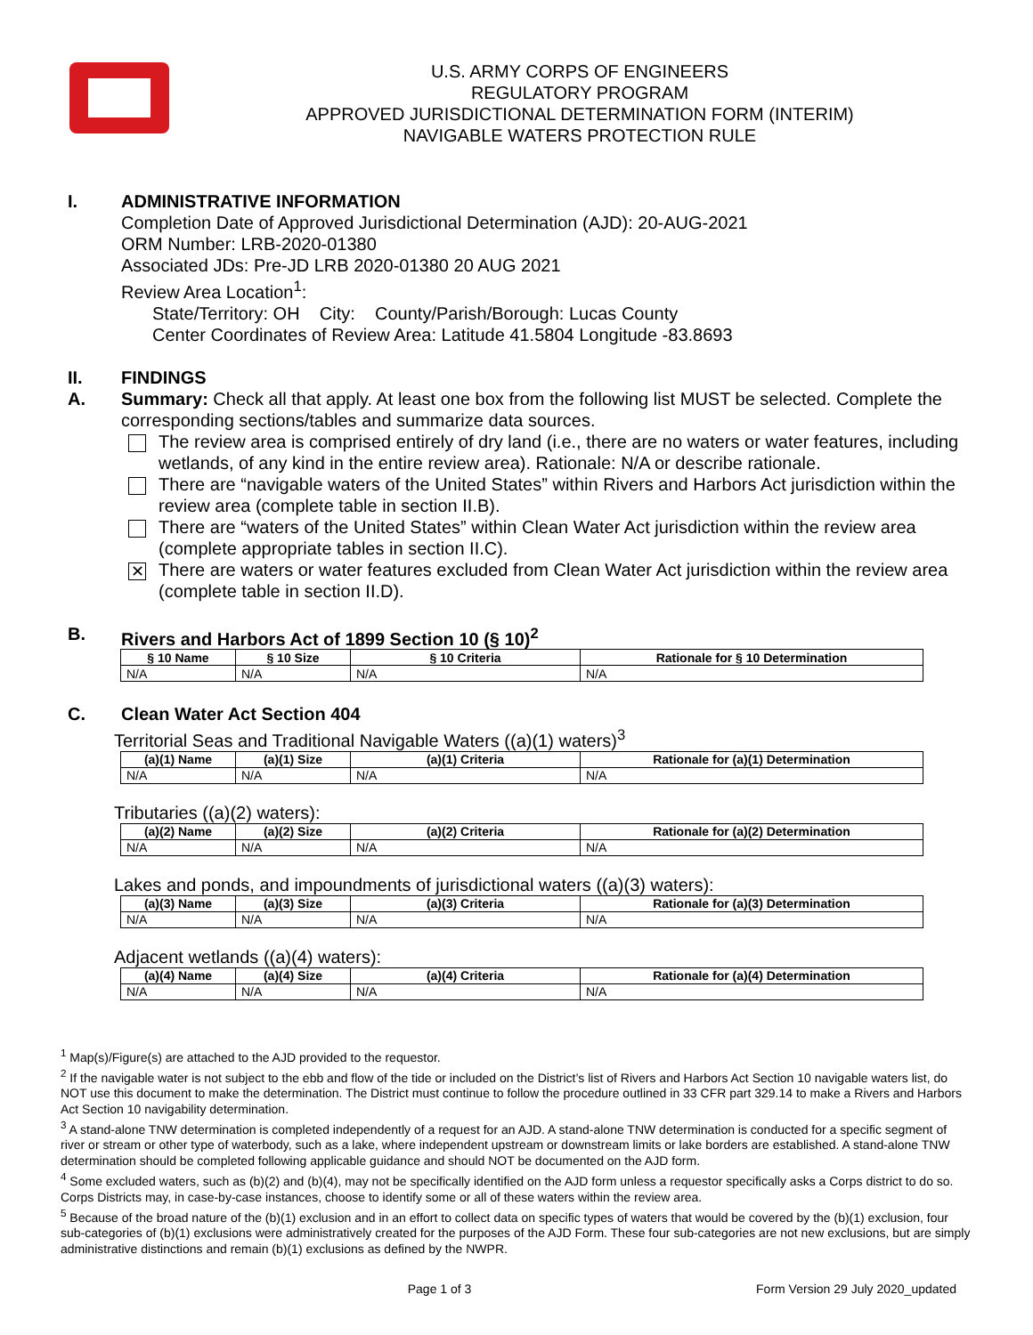U.S. ARMY CORPS OF ENGINEERS
REGULATORY PROGRAM
APPROVED JURISDICTIONAL DETERMINATION FORM (INTERIM)
NAVIGABLE WATERS PROTECTION RULE
I. ADMINISTRATIVE INFORMATION
Completion Date of Approved Jurisdictional Determination (AJD): 20-AUG-2021
ORM Number: LRB-2020-01380
Associated JDs: Pre-JD LRB 2020-01380 20 AUG 2021
Review Area Location<sup>1</sup>:
State/Territory: OH City: County/Parish/Borough: Lucas County
Center Coordinates of Review Area: Latitude 41.5804 Longitude -83.8693
II. FINDINGS
A. Summary: Check all that apply. At least one box from the following list MUST be selected. Complete the corresponding sections/tables and summarize data sources.
The review area is comprised entirely of dry land (i.e., there are no waters or water features, including wetlands, of any kind in the entire review area). Rationale: N/A or describe rationale.
There are “navigable waters of the United States” within Rivers and Harbors Act jurisdiction within the review area (complete table in section II.B).
There are “waters of the United States” within Clean Water Act jurisdiction within the review area (complete appropriate tables in section II.C).
✕
There are waters or water features excluded from Clean Water Act jurisdiction within the review area (complete table in section II.D).
B. Rivers and Harbors Act of 1899 Section 10 (§ 10)<sup>2</sup>
| § 10 Name | § 10 Size | § 10 Criteria | Rationale for § 10 Determination |
| --- | --- | --- | --- |
| N/A | N/A | N/A | N/A |
C. Clean Water Act Section 404
Territorial Seas and Traditional Navigable Waters ((a)(1) waters)<sup>3</sup>
| (a)(1) Name | (a)(1) Size | (a)(1) Criteria | Rationale for (a)(1) Determination |
| --- | --- | --- | --- |
| N/A | N/A | N/A | N/A |
Tributaries ((a)(2) waters):
| (a)(2) Name | (a)(2) Size | (a)(2) Criteria | Rationale for (a)(2) Determination |
| --- | --- | --- | --- |
| N/A | N/A | N/A | N/A |
Lakes and ponds, and impoundments of jurisdictional waters ((a)(3) waters):
| (a)(3) Name | (a)(3) Size | (a)(3) Criteria | Rationale for (a)(3) Determination |
| --- | --- | --- | --- |
| N/A | N/A | N/A | N/A |
Adjacent wetlands ((a)(4) waters):
| (a)(4) Name | (a)(4) Size | (a)(4) Criteria | Rationale for (a)(4) Determination |
| --- | --- | --- | --- |
| N/A | N/A | N/A | N/A |
<sup>1</sup> Map(s)/Figure(s) are attached to the AJD provided to the requestor.
<sup>2</sup> If the navigable water is not subject to the ebb and flow of the tide or included on the District’s list of Rivers and Harbors Act Section 10 navigable waters list, do NOT use this document to make the determination. The District must continue to follow the procedure outlined in 33 CFR part 329.14 to make a Rivers and Harbors Act Section 10 navigability determination.
<sup>3</sup> A stand-alone TNW determination is completed independently of a request for an AJD. A stand-alone TNW determination is conducted for a specific segment of river or stream or other type of waterbody, such as a lake, where independent upstream or downstream limits or lake borders are established. A stand-alone TNW determination should be completed following applicable guidance and should NOT be documented on the AJD form.
<sup>4</sup> Some excluded waters, such as (b)(2) and (b)(4), may not be specifically identified on the AJD form unless a requestor specifically asks a Corps district to do so. Corps Districts may, in case-by-case instances, choose to identify some or all of these waters within the review area.
<sup>5</sup> Because of the broad nature of the (b)(1) exclusion and in an effort to collect data on specific types of waters that would be covered by the (b)(1) exclusion, four sub-categories of (b)(1) exclusions were administratively created for the purposes of the AJD Form. These four sub-categories are not new exclusions, but are simply administrative distinctions and remain (b)(1) exclusions as defined by the NWPR.
Page 1 of 3 Form Version 29 July 2020_updated